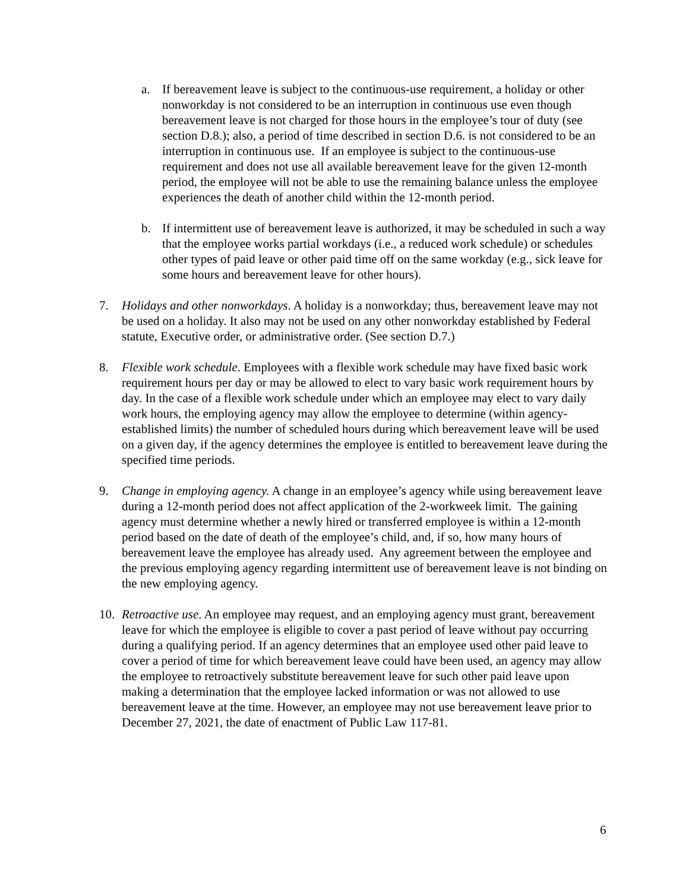a. If bereavement leave is subject to the continuous-use requirement, a holiday or other nonworkday is not considered to be an interruption in continuous use even though bereavement leave is not charged for those hours in the employee’s tour of duty (see section D.8.); also, a period of time described in section D.6. is not considered to be an interruption in continuous use. If an employee is subject to the continuous-use requirement and does not use all available bereavement leave for the given 12-month period, the employee will not be able to use the remaining balance unless the employee experiences the death of another child within the 12-month period.
b. If intermittent use of bereavement leave is authorized, it may be scheduled in such a way that the employee works partial workdays (i.e., a reduced work schedule) or schedules other types of paid leave or other paid time off on the same workday (e.g., sick leave for some hours and bereavement leave for other hours).
7. Holidays and other nonworkdays. A holiday is a nonworkday; thus, bereavement leave may not be used on a holiday. It also may not be used on any other nonworkday established by Federal statute, Executive order, or administrative order. (See section D.7.)
8. Flexible work schedule. Employees with a flexible work schedule may have fixed basic work requirement hours per day or may be allowed to elect to vary basic work requirement hours by day. In the case of a flexible work schedule under which an employee may elect to vary daily work hours, the employing agency may allow the employee to determine (within agency-established limits) the number of scheduled hours during which bereavement leave will be used on a given day, if the agency determines the employee is entitled to bereavement leave during the specified time periods.
9. Change in employing agency. A change in an employee’s agency while using bereavement leave during a 12-month period does not affect application of the 2-workweek limit. The gaining agency must determine whether a newly hired or transferred employee is within a 12-month period based on the date of death of the employee’s child, and, if so, how many hours of bereavement leave the employee has already used. Any agreement between the employee and the previous employing agency regarding intermittent use of bereavement leave is not binding on the new employing agency.
10. Retroactive use. An employee may request, and an employing agency must grant, bereavement leave for which the employee is eligible to cover a past period of leave without pay occurring during a qualifying period. If an agency determines that an employee used other paid leave to cover a period of time for which bereavement leave could have been used, an agency may allow the employee to retroactively substitute bereavement leave for such other paid leave upon making a determination that the employee lacked information or was not allowed to use bereavement leave at the time. However, an employee may not use bereavement leave prior to December 27, 2021, the date of enactment of Public Law 117-81.
6